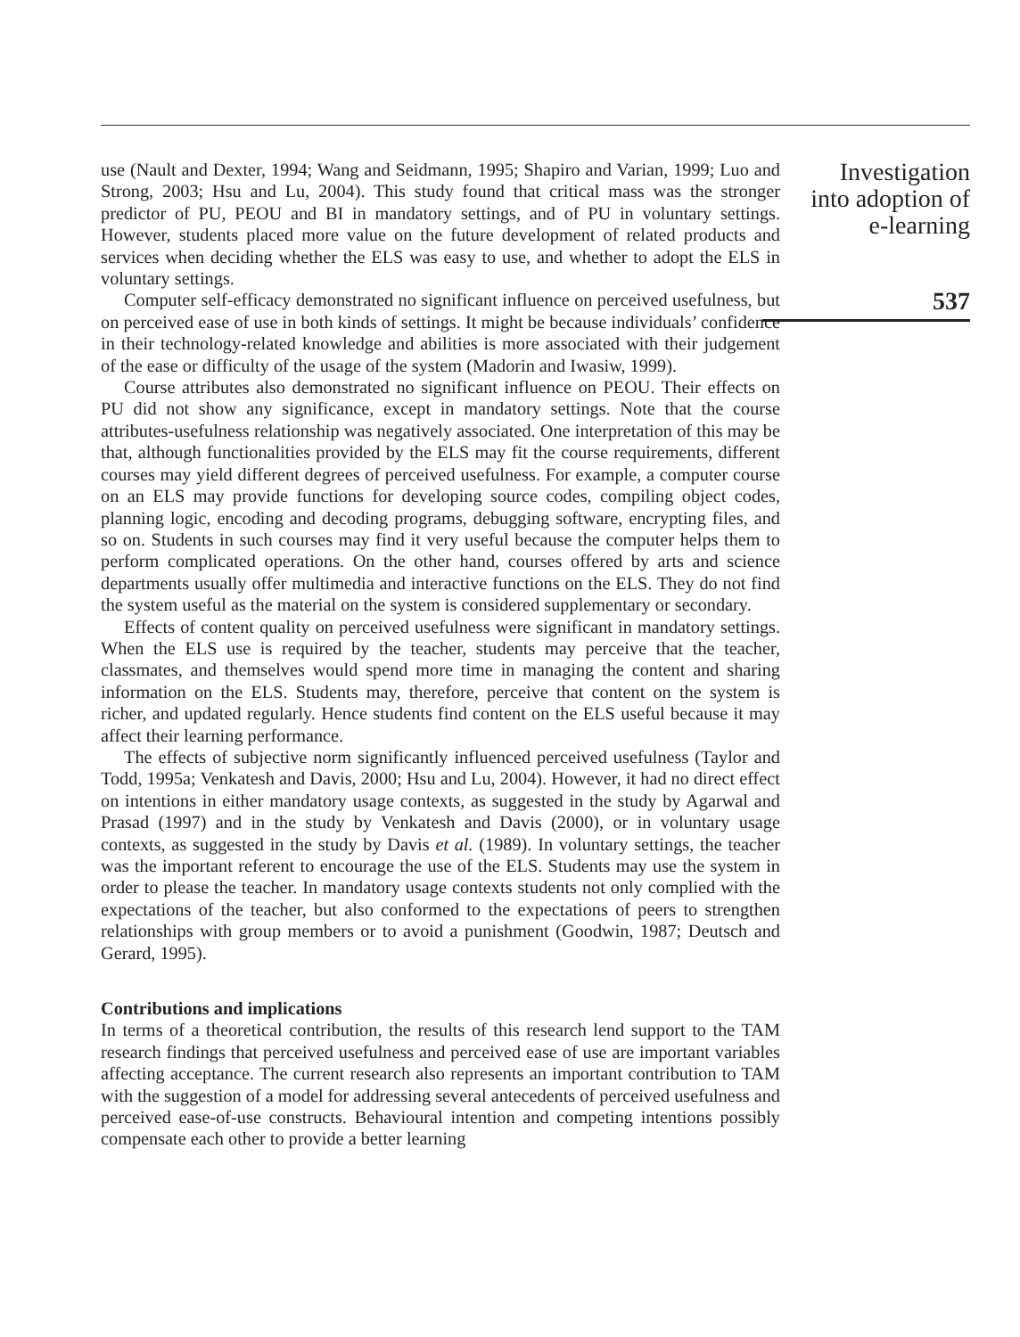use (Nault and Dexter, 1994; Wang and Seidmann, 1995; Shapiro and Varian, 1999; Luo and Strong, 2003; Hsu and Lu, 2004). This study found that critical mass was the stronger predictor of PU, PEOU and BI in mandatory settings, and of PU in voluntary settings. However, students placed more value on the future development of related products and services when deciding whether the ELS was easy to use, and whether to adopt the ELS in voluntary settings.
Computer self-efficacy demonstrated no significant influence on perceived usefulness, but on perceived ease of use in both kinds of settings. It might be because individuals’ confidence in their technology-related knowledge and abilities is more associated with their judgement of the ease or difficulty of the usage of the system (Madorin and Iwasiw, 1999).
Course attributes also demonstrated no significant influence on PEOU. Their effects on PU did not show any significance, except in mandatory settings. Note that the course attributes-usefulness relationship was negatively associated. One interpretation of this may be that, although functionalities provided by the ELS may fit the course requirements, different courses may yield different degrees of perceived usefulness. For example, a computer course on an ELS may provide functions for developing source codes, compiling object codes, planning logic, encoding and decoding programs, debugging software, encrypting files, and so on. Students in such courses may find it very useful because the computer helps them to perform complicated operations. On the other hand, courses offered by arts and science departments usually offer multimedia and interactive functions on the ELS. They do not find the system useful as the material on the system is considered supplementary or secondary.
Effects of content quality on perceived usefulness were significant in mandatory settings. When the ELS use is required by the teacher, students may perceive that the teacher, classmates, and themselves would spend more time in managing the content and sharing information on the ELS. Students may, therefore, perceive that content on the system is richer, and updated regularly. Hence students find content on the ELS useful because it may affect their learning performance.
The effects of subjective norm significantly influenced perceived usefulness (Taylor and Todd, 1995a; Venkatesh and Davis, 2000; Hsu and Lu, 2004). However, it had no direct effect on intentions in either mandatory usage contexts, as suggested in the study by Agarwal and Prasad (1997) and in the study by Venkatesh and Davis (2000), or in voluntary usage contexts, as suggested in the study by Davis et al. (1989). In voluntary settings, the teacher was the important referent to encourage the use of the ELS. Students may use the system in order to please the teacher. In mandatory usage contexts students not only complied with the expectations of the teacher, but also conformed to the expectations of peers to strengthen relationships with group members or to avoid a punishment (Goodwin, 1987; Deutsch and Gerard, 1995).
Contributions and implications
In terms of a theoretical contribution, the results of this research lend support to the TAM research findings that perceived usefulness and perceived ease of use are important variables affecting acceptance. The current research also represents an important contribution to TAM with the suggestion of a model for addressing several antecedents of perceived usefulness and perceived ease-of-use constructs. Behavioural intention and competing intentions possibly compensate each other to provide a better learning
Investigation
into adoption of
e-learning
537